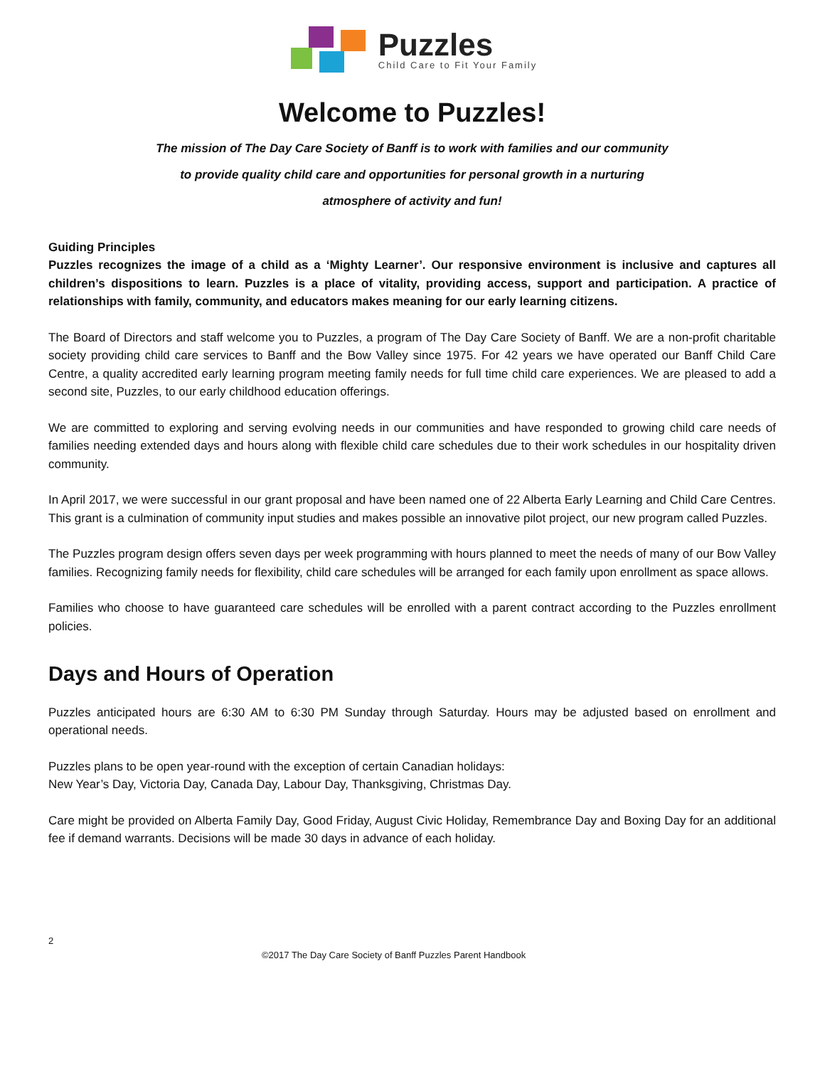Puzzles
Child Care to Fit Your Family
Welcome to Puzzles!
The mission of The Day Care Society of Banff is to work with families and our community
to provide quality child care and opportunities for personal growth in a nurturing
atmosphere of activity and fun!
Guiding Principles
Puzzles recognizes the image of a child as a ‘Mighty Learner’. Our responsive environment is inclusive and captures all children’s dispositions to learn. Puzzles is a place of vitality, providing access, support and participation. A practice of relationships with family, community, and educators makes meaning for our early learning citizens.
The Board of Directors and staff welcome you to Puzzles, a program of The Day Care Society of Banff. We are a non-profit charitable society providing child care services to Banff and the Bow Valley since 1975. For 42 years we have operated our Banff Child Care Centre, a quality accredited early learning program meeting family needs for full time child care experiences. We are pleased to add a second site, Puzzles, to our early childhood education offerings.
We are committed to exploring and serving evolving needs in our communities and have responded to growing child care needs of families needing extended days and hours along with flexible child care schedules due to their work schedules in our hospitality driven community.
In April 2017, we were successful in our grant proposal and have been named one of 22 Alberta Early Learning and Child Care Centres. This grant is a culmination of community input studies and makes possible an innovative pilot project, our new program called Puzzles.
The Puzzles program design offers seven days per week programming with hours planned to meet the needs of many of our Bow Valley families. Recognizing family needs for flexibility, child care schedules will be arranged for each family upon enrollment as space allows.
Families who choose to have guaranteed care schedules will be enrolled with a parent contract according to the Puzzles enrollment policies.
Days and Hours of Operation
Puzzles anticipated hours are 6:30 AM to 6:30 PM Sunday through Saturday. Hours may be adjusted based on enrollment and operational needs.
Puzzles plans to be open year-round with the exception of certain Canadian holidays:
New Year’s Day, Victoria Day, Canada Day, Labour Day, Thanksgiving, Christmas Day.
Care might be provided on Alberta Family Day, Good Friday, August Civic Holiday, Remembrance Day and Boxing Day for an additional fee if demand warrants. Decisions will be made 30 days in advance of each holiday.
2
©2017 The Day Care Society of Banff Puzzles Parent Handbook